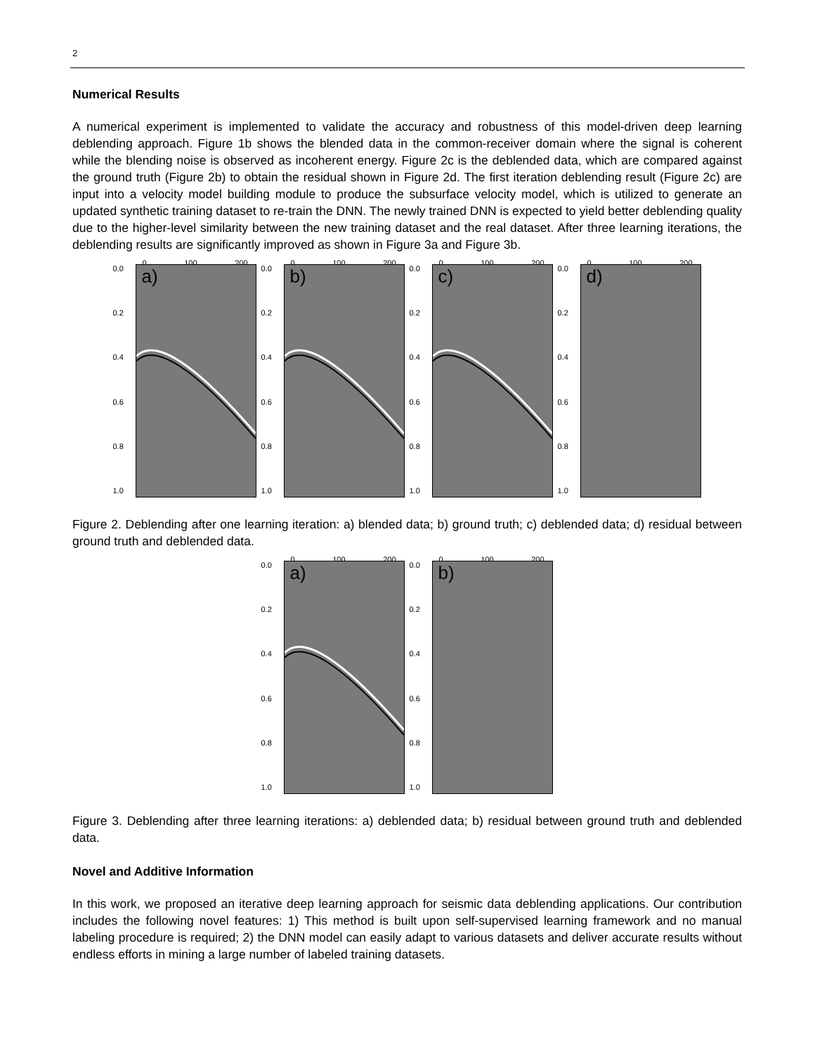2
Numerical Results
A numerical experiment is implemented to validate the accuracy and robustness of this model-driven deep learning deblending approach. Figure 1b shows the blended data in the common-receiver domain where the signal is coherent while the blending noise is observed as incoherent energy. Figure 2c is the deblended data, which are compared against the ground truth (Figure 2b) to obtain the residual shown in Figure 2d. The first iteration deblending result (Figure 2c) are input into a velocity model building module to produce the subsurface velocity model, which is utilized to generate an updated synthetic training dataset to re-train the DNN. The newly trained DNN is expected to yield better deblending quality due to the higher-level similarity between the new training dataset and the real dataset. After three learning iterations, the deblending results are significantly improved as shown in Figure 3a and Figure 3b.
0 100 200
0.0
0.2
0.4
0.6
0.8
1.0
a)
0 100 200
0.0
0.2
0.4
0.6
0.8
1.0
b)
0 100 200
0.0
0.2
0.4
0.6
0.8
1.0
c)
0 100 200
0.0
0.2
0.4
0.6
0.8
1.0
d)
Figure 2. Deblending after one learning iteration: a) blended data; b) ground truth; c) deblended data; d) residual between ground truth and deblended data.
0 100 200
0.0
0.2
0.4
0.6
0.8
1.0
a)
0 100 200
0.0
0.2
0.4
0.6
0.8
1.0
b)
Figure 3. Deblending after three learning iterations: a) deblended data; b) residual between ground truth and deblended data.
Novel and Additive Information
In this work, we proposed an iterative deep learning approach for seismic data deblending applications. Our contribution includes the following novel features: 1) This method is built upon self-supervised learning framework and no manual labeling procedure is required; 2) the DNN model can easily adapt to various datasets and deliver accurate results without endless efforts in mining a large number of labeled training datasets.